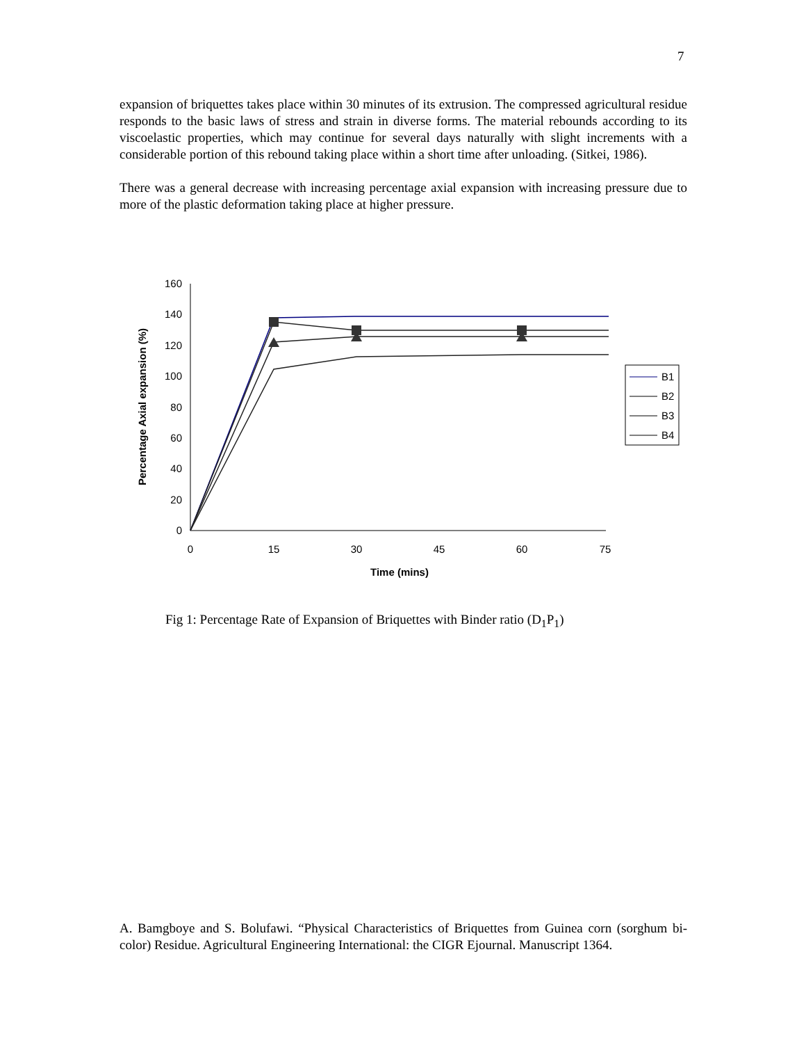7
expansion of briquettes takes place within 30 minutes of its extrusion. The compressed agricultural residue responds to the basic laws of stress and strain in diverse forms. The material rebounds according to its viscoelastic properties, which may continue for several days naturally with slight increments with a considerable portion of this rebound taking place within a short time after unloading. (Sitkei, 1986).
There was a general decrease with increasing percentage axial expansion with increasing pressure due to more of the plastic deformation taking place at higher pressure.
0
20
40
60
80
100
120
140
160
0
15
30
45
60
75
Time (mins)
Percentage Axial expansion (%)
B1
B2
B3
B4
Fig 1: Percentage Rate of Expansion of Briquettes with Binder ratio (D<sub>1</sub>P<sub>1</sub>)
A. Bamgboye and S. Bolufawi. “Physical Characteristics of Briquettes from Guinea corn (sorghum bi-color) Residue. Agricultural Engineering International: the CIGR Ejournal. Manuscript 1364.